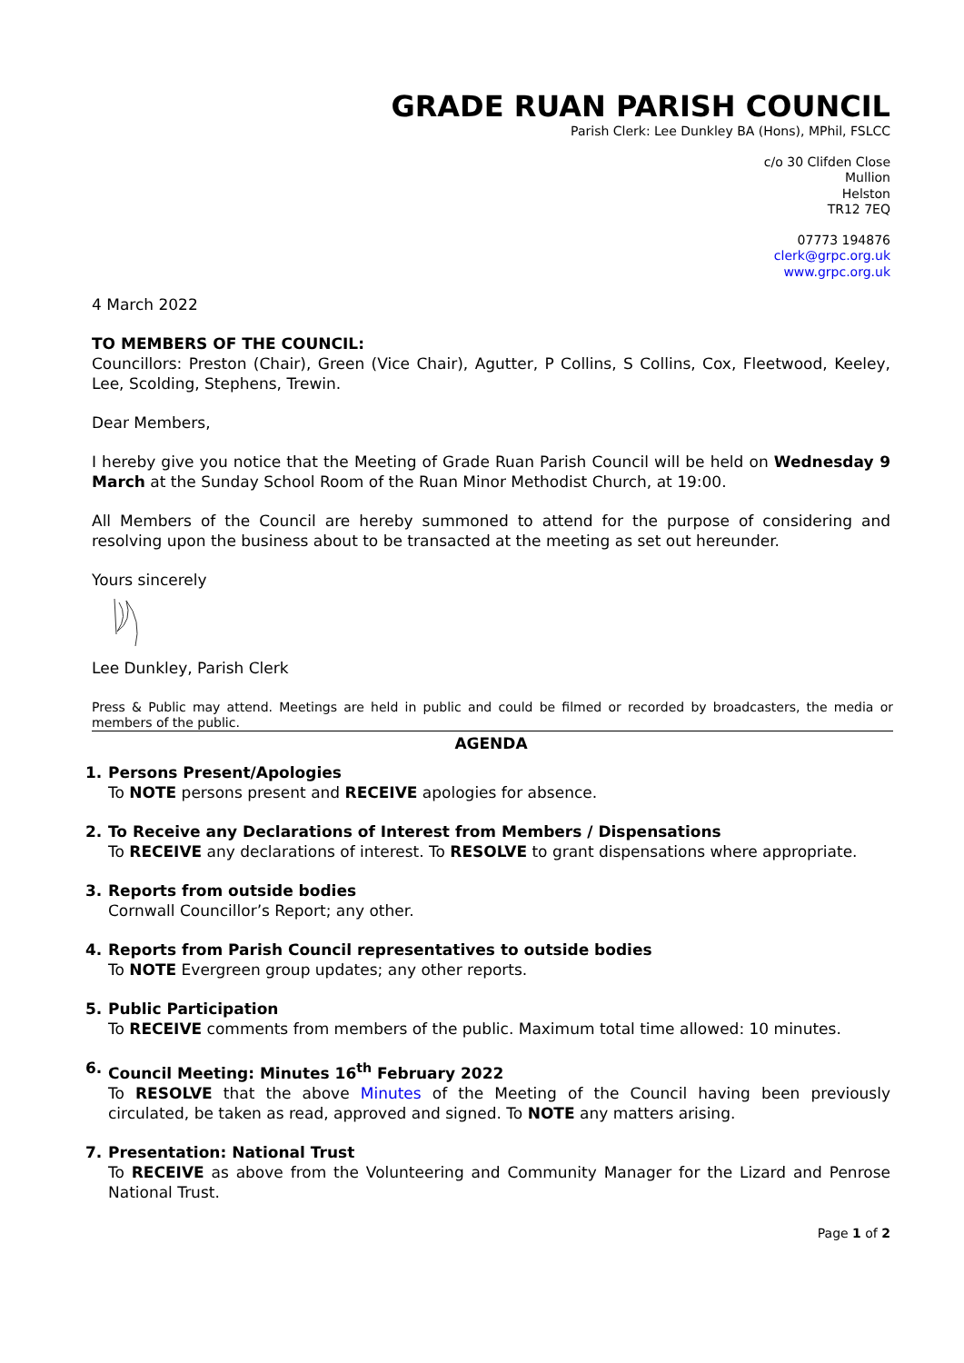GRADE RUAN PARISH COUNCIL
Parish Clerk: Lee Dunkley BA (Hons), MPhil, FSLCC
c/o 30 Clifden Close
Mullion
Helston
TR12 7EQ
07773 194876
clerk@grpc.org.uk
www.grpc.org.uk
4 March 2022
TO MEMBERS OF THE COUNCIL:
Councillors: Preston (Chair), Green (Vice Chair), Agutter, P Collins, S Collins, Cox, Fleetwood, Keeley, Lee, Scolding, Stephens, Trewin.
Dear Members,
I hereby give you notice that the Meeting of Grade Ruan Parish Council will be held on Wednesday 9 March at the Sunday School Room of the Ruan Minor Methodist Church, at 19:00.
All Members of the Council are hereby summoned to attend for the purpose of considering and resolving upon the business about to be transacted at the meeting as set out hereunder.
Yours sincerely
Lee Dunkley, Parish Clerk
Press & Public may attend. Meetings are held in public and could be filmed or recorded by broadcasters, the media or members of the public.
AGENDA
1. Persons Present/Apologies
To NOTE persons present and RECEIVE apologies for absence.
2. To Receive any Declarations of Interest from Members / Dispensations
To RECEIVE any declarations of interest. To RESOLVE to grant dispensations where appropriate.
3. Reports from outside bodies
Cornwall Councillor’s Report; any other.
4. Reports from Parish Council representatives to outside bodies
To NOTE Evergreen group updates; any other reports.
5. Public Participation
To RECEIVE comments from members of the public. Maximum total time allowed: 10 minutes.
6. Council Meeting: Minutes 16<sup>th</sup> February 2022
To RESOLVE that the above Minutes of the Meeting of the Council having been previously circulated, be taken as read, approved and signed. To NOTE any matters arising.
7. Presentation: National Trust
To RECEIVE as above from the Volunteering and Community Manager for the Lizard and Penrose National Trust.
Page 1 of 2